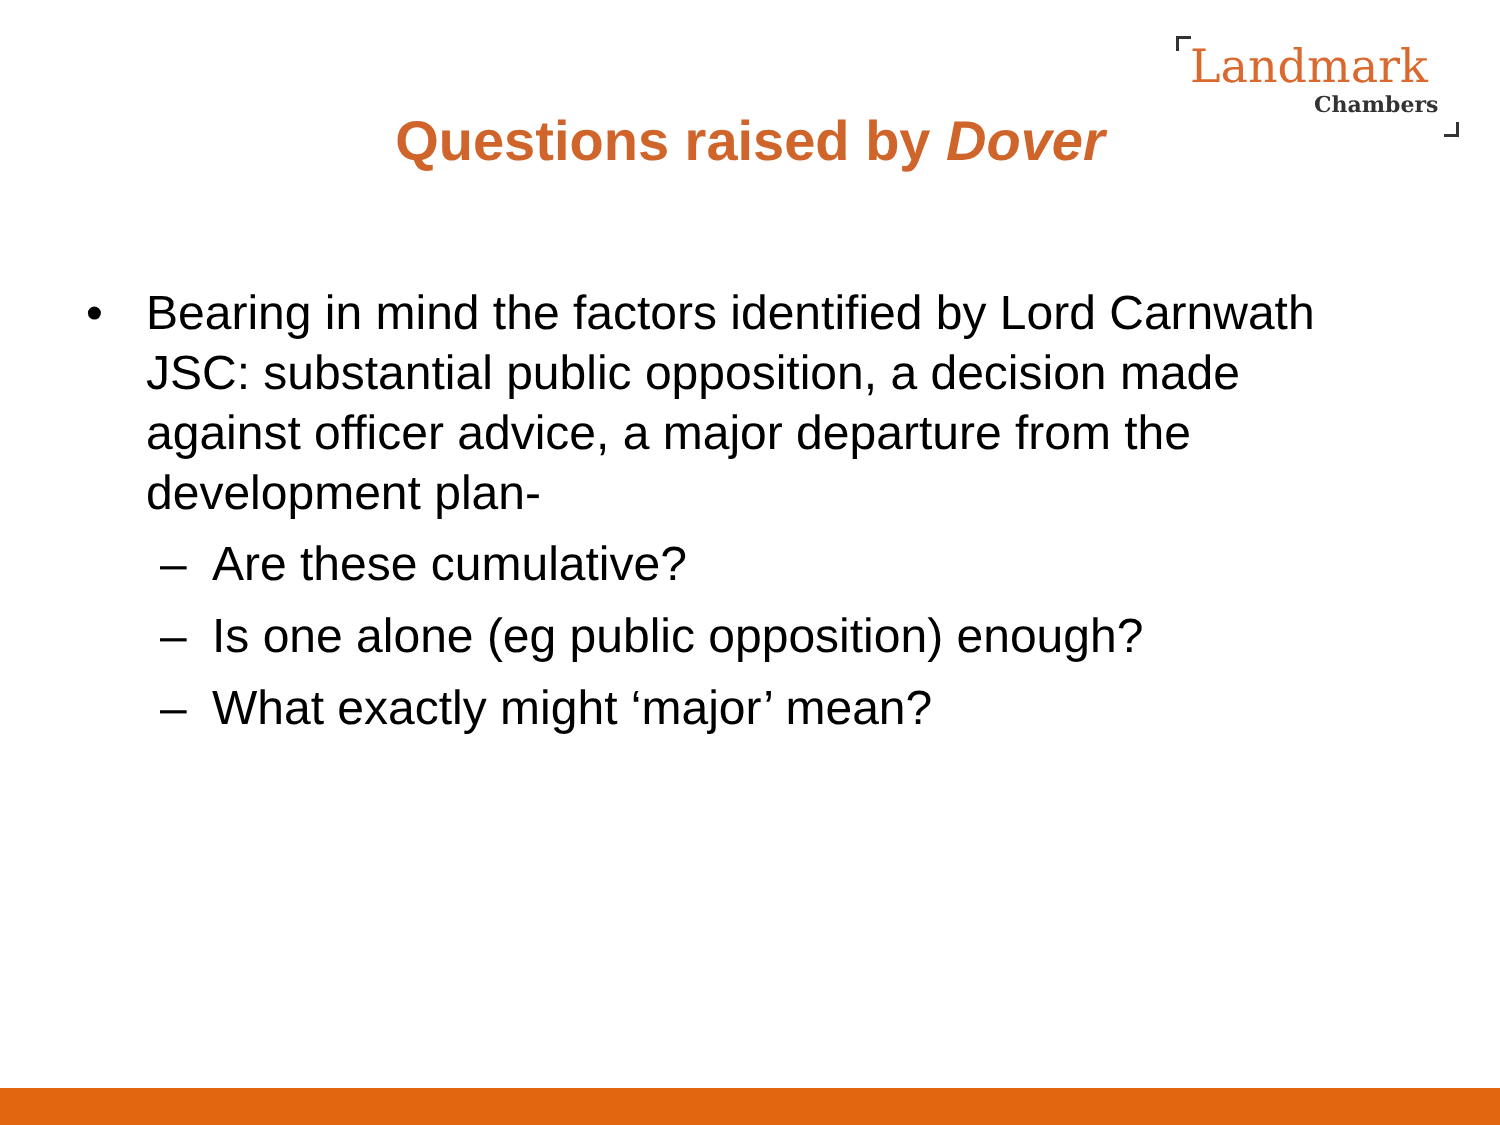Landmark
Chambers
Questions raised by Dover
• Bearing in mind the factors identified by Lord Carnwath JSC: substantial public opposition, a decision made against officer advice, a major departure from the development plan-
– Are these cumulative?
– Is one alone (eg public opposition) enough?
– What exactly might ‘major’ mean?